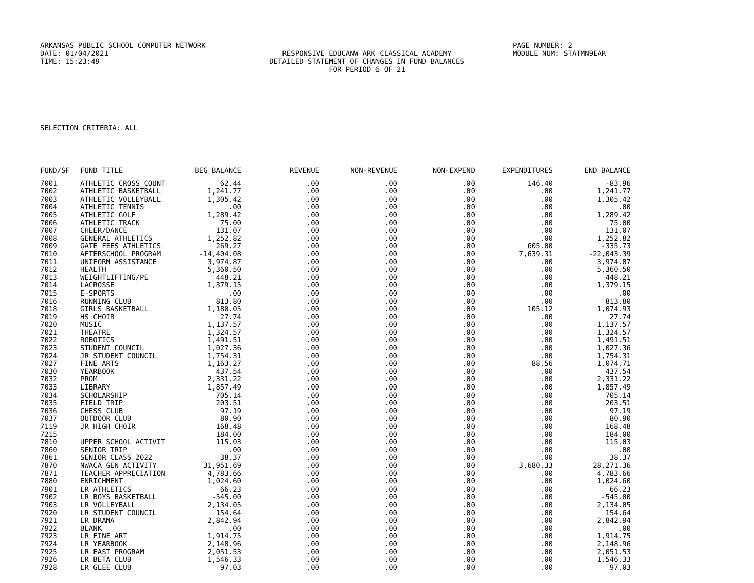ARKANSAS PUBLIC SCHOOL COMPUTER NETWORK
DATE: 01/04/2021
TIME: 15:23:49
RESPONSIVE EDUCANW ARK CLASSICAL ACADEMY
DETAILED STATEMENT OF CHANGES IN FUND BALANCES
FOR PERIOD 6 OF 21
PAGE NUMBER: 2
MODULE NUM: STATMN9EAR
SELECTION CRITERIA: ALL
| FUND/SF | FUND TITLE | BEG BALANCE | REVENUE | NON-REVENUE | NON-EXPEND | EXPENDITURES | END BALANCE |
| --- | --- | --- | --- | --- | --- | --- | --- |
| 7001 | ATHLETIC CROSS COUNT | 62.44 | .00 | .00 | .00 | 146.40 | -83.96 |
| 7002 | ATHLETIC BASKETBALL | 1,241.77 | .00 | .00 | .00 | .00 | 1,241.77 |
| 7003 | ATHLETIC VOLLEYBALL | 1,305.42 | .00 | .00 | .00 | .00 | 1,305.42 |
| 7004 | ATHLETIC TENNIS | .00 | .00 | .00 | .00 | .00 | .00 |
| 7005 | ATHLETIC GOLF | 1,289.42 | .00 | .00 | .00 | .00 | 1,289.42 |
| 7006 | ATHLETIC TRACK | 75.00 | .00 | .00 | .00 | .00 | 75.00 |
| 7007 | CHEER/DANCE | 131.07 | .00 | .00 | .00 | .00 | 131.07 |
| 7008 | GENERAL ATHLETICS | 1,252.82 | .00 | .00 | .00 | .00 | 1,252.82 |
| 7009 | GATE FEES ATHLETICS | 269.27 | .00 | .00 | .00 | 605.00 | -335.73 |
| 7010 | AFTERSCHOOL PROGRAM | -14,404.08 | .00 | .00 | .00 | 7,639.31 | -22,043.39 |
| 7011 | UNIFORM ASSISTANCE | 3,974.87 | .00 | .00 | .00 | .00 | 3,974.87 |
| 7012 | HEALTH | 5,360.50 | .00 | .00 | .00 | .00 | 5,360.50 |
| 7013 | WEIGHTLIFTING/PE | 448.21 | .00 | .00 | .00 | .00 | 448.21 |
| 7014 | LACROSSE | 1,379.15 | .00 | .00 | .00 | .00 | 1,379.15 |
| 7015 | E-SPORTS | .00 | .00 | .00 | .00 | .00 | .00 |
| 7016 | RUNNING CLUB | 813.80 | .00 | .00 | .00 | .00 | 813.80 |
| 7018 | GIRLS BASKETBALL | 1,180.05 | .00 | .00 | .00 | 105.12 | 1,074.93 |
| 7019 | HS CHOIR | 27.74 | .00 | .00 | .00 | .00 | 27.74 |
| 7020 | MUSIC | 1,137.57 | .00 | .00 | .00 | .00 | 1,137.57 |
| 7021 | THEATRE | 1,324.57 | .00 | .00 | .00 | .00 | 1,324.57 |
| 7022 | ROBOTICS | 1,491.51 | .00 | .00 | .00 | .00 | 1,491.51 |
| 7023 | STUDENT COUNCIL | 1,027.36 | .00 | .00 | .00 | .00 | 1,027.36 |
| 7024 | JR STUDENT COUNCIL | 1,754.31 | .00 | .00 | .00 | .00 | 1,754.31 |
| 7027 | FINE ARTS | 1,163.27 | .00 | .00 | .00 | 88.56 | 1,074.71 |
| 7030 | YEARBOOK | 437.54 | .00 | .00 | .00 | .00 | 437.54 |
| 7032 | PROM | 2,331.22 | .00 | .00 | .00 | .00 | 2,331.22 |
| 7033 | LIBRARY | 1,857.49 | .00 | .00 | .00 | .00 | 1,857.49 |
| 7034 | SCHOLARSHIP | 705.14 | .00 | .00 | .00 | .00 | 705.14 |
| 7035 | FIELD TRIP | 203.51 | .00 | .00 | .00 | .00 | 203.51 |
| 7036 | CHESS CLUB | 97.19 | .00 | .00 | .00 | .00 | 97.19 |
| 7037 | OUTDOOR CLUB | 80.90 | .00 | .00 | .00 | .00 | 80.90 |
| 7119 | JR HIGH CHOIR | 168.48 | .00 | .00 | .00 | .00 | 168.48 |
| 7215 | | 184.00 | .00 | .00 | .00 | .00 | 184.00 |
| 7810 | UPPER SCHOOL ACTIVIT | 115.03 | .00 | .00 | .00 | .00 | 115.03 |
| 7860 | SENIOR TRIP | .00 | .00 | .00 | .00 | .00 | .00 |
| 7861 | SENIOR CLASS 2022 | 38.37 | .00 | .00 | .00 | .00 | 38.37 |
| 7870 | NWACA GEN ACTIVITY | 31,951.69 | .00 | .00 | .00 | 3,680.33 | 28,271.36 |
| 7871 | TEACHER APPRECIATION | 4,783.66 | .00 | .00 | .00 | .00 | 4,783.66 |
| 7880 | ENRICHMENT | 1,024.60 | .00 | .00 | .00 | .00 | 1,024.60 |
| 7901 | LR ATHLETICS | 66.23 | .00 | .00 | .00 | .00 | 66.23 |
| 7902 | LR BOYS BASKETBALL | -545.00 | .00 | .00 | .00 | .00 | -545.00 |
| 7903 | LR VOLLEYBALL | 2,134.05 | .00 | .00 | .00 | .00 | 2,134.05 |
| 7920 | LR STUDENT COUNCIL | 154.64 | .00 | .00 | .00 | .00 | 154.64 |
| 7921 | LR DRAMA | 2,842.94 | .00 | .00 | .00 | .00 | 2,842.94 |
| 7922 | BLANK | .00 | .00 | .00 | .00 | .00 | .00 |
| 7923 | LR FINE ART | 1,914.75 | .00 | .00 | .00 | .00 | 1,914.75 |
| 7924 | LR YEARBOOK | 2,148.96 | .00 | .00 | .00 | .00 | 2,148.96 |
| 7925 | LR EAST PROGRAM | 2,051.53 | .00 | .00 | .00 | .00 | 2,051.53 |
| 7926 | LR BETA CLUB | 1,546.33 | .00 | .00 | .00 | .00 | 1,546.33 |
| 7928 | LR GLEE CLUB | 97.03 | .00 | .00 | .00 | .00 | 97.03 |